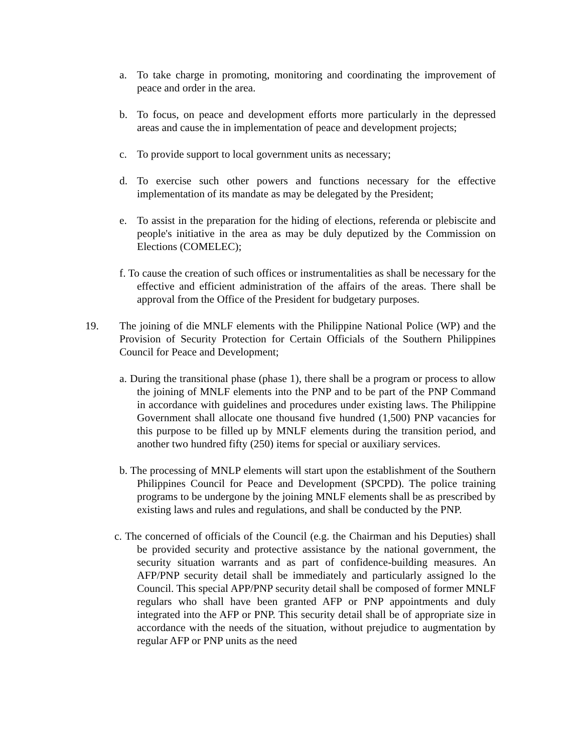a. To take charge in promoting, monitoring and coordinating the improvement of peace and order in the area.
b. To focus, on peace and development efforts more particularly in the depressed areas and cause the in implementation of peace and development projects;
c. To provide support to local government units as necessary;
d. To exercise such other powers and functions necessary for the effective implementation of its mandate as may be delegated by the President;
e. To assist in the preparation for the hiding of elections, referenda or plebiscite and people's initiative in the area as may be duly deputized by the Commission on Elections (COMELEC);
f. To cause the creation of such offices or instrumentalities as shall be necessary for the effective and efficient administration of the affairs of the areas. There shall be approval from the Office of the President for budgetary purposes.
19. The joining of die MNLF elements with the Philippine National Police (WP) and the Provision of Security Protection for Certain Officials of the Southern Philippines Council for Peace and Development;
a. During the transitional phase (phase 1), there shall be a program or process to allow the joining of MNLF elements into the PNP and to be part of the PNP Command in accordance with guidelines and procedures under existing laws. The Philippine Government shall allocate one thousand five hundred (1,500) PNP vacancies for this purpose to be filled up by MNLF elements during the transition period, and another two hundred fifty (250) items for special or auxiliary services.
b. The processing of MNLP elements will start upon the establishment of the Southern Philippines Council for Peace and Development (SPCPD). The police training programs to be undergone by the joining MNLF elements shall be as prescribed by existing laws and rules and regulations, and shall be conducted by the PNP.
c. The concerned of officials of the Council (e.g. the Chairman and his Deputies) shall be provided security and protective assistance by the national government, the security situation warrants and as part of confidence-building measures. An AFP/PNP security detail shall be immediately and particularly assigned lo the Council. This special APP/PNP security detail shall be composed of former MNLF regulars who shall have been granted AFP or PNP appointments and duly integrated into the AFP or PNP. This security detail shall be of appropriate size in accordance with the needs of the situation, without prejudice to augmentation by regular AFP or PNP units as the need